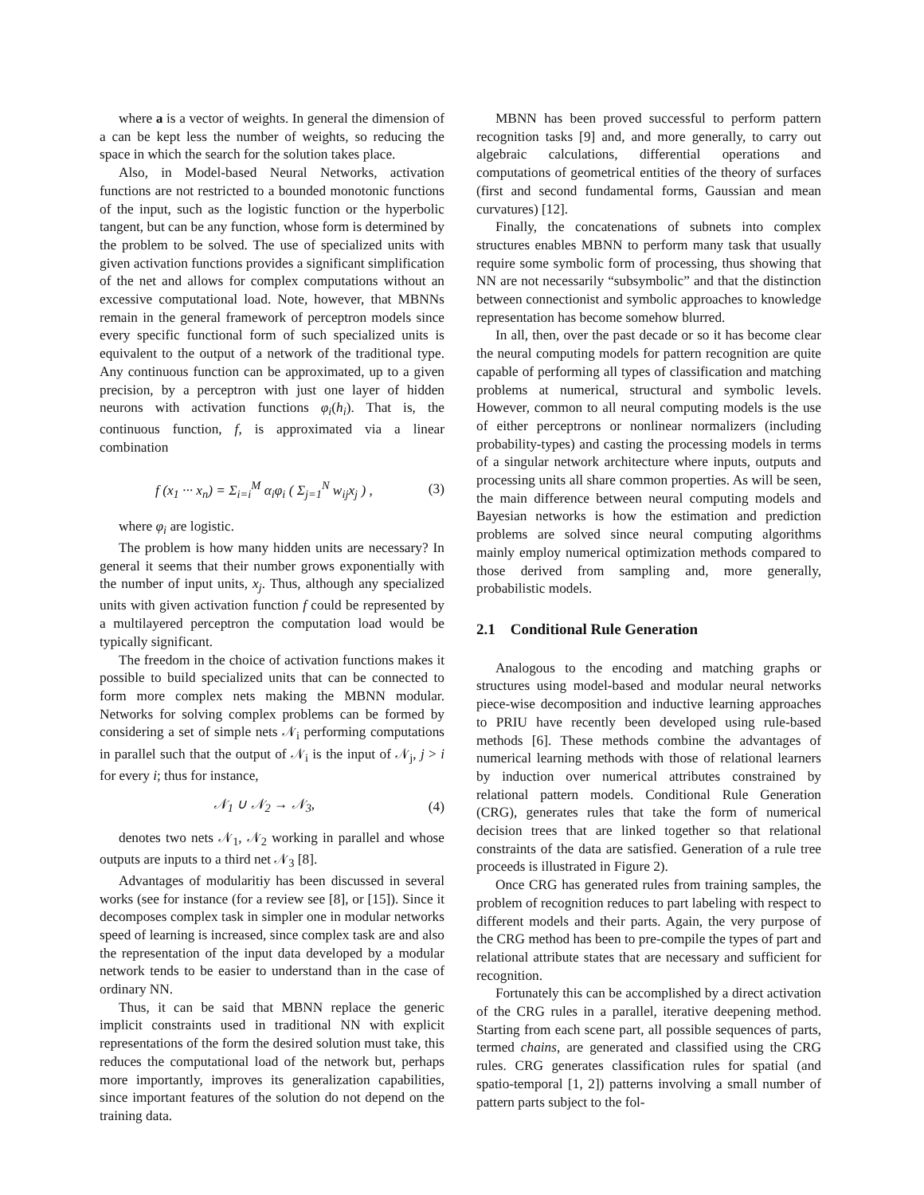where a is a vector of weights. In general the dimension of a can be kept less the number of weights, so reducing the space in which the search for the solution takes place.
Also, in Model-based Neural Networks, activation functions are not restricted to a bounded monotonic functions of the input, such as the logistic function or the hyperbolic tangent, but can be any function, whose form is determined by the problem to be solved. The use of specialized units with given activation functions provides a significant simplification of the net and allows for complex computations without an excessive computational load. Note, however, that MBNNs remain in the general framework of perceptron models since every specific functional form of such specialized units is equivalent to the output of a network of the traditional type. Any continuous function can be approximated, up to a given precision, by a perceptron with just one layer of hidden neurons with activation functions φ<sub>i</sub>(h<sub>i</sub>). That is, the continuous function, f, is approximated via a linear combination
f (x<sub>1</sub> ··· x<sub>n</sub>) = Σ<sub>i=i</sub><sup>M</sup> α<sub>i</sub>φ<sub>i</sub> ( Σ<sub>j=1</sub><sup>N</sup> w<sub>ij</sub>x<sub>j</sub> ) , (3)
where φ<sub>i</sub> are logistic.
The problem is how many hidden units are necessary? In general it seems that their number grows exponentially with the number of input units, x<sub>j</sub>. Thus, although any specialized units with given activation function f could be represented by a multilayered perceptron the computation load would be typically significant.
The freedom in the choice of activation functions makes it possible to build specialized units that can be connected to form more complex nets making the MBNN modular. Networks for solving complex problems can be formed by considering a set of simple nets 𝒩<sub>i</sub> performing computations in parallel such that the output of 𝒩<sub>i</sub> is the input of 𝒩<sub>j</sub>, j > i for every i; thus for instance,
𝒩<sub>1</sub> ∪ 𝒩<sub>2</sub> → 𝒩<sub>3</sub>, (4)
denotes two nets 𝒩<sub>1</sub>, 𝒩<sub>2</sub> working in parallel and whose outputs are inputs to a third net 𝒩<sub>3</sub> [8].
Advantages of modularitiy has been discussed in several works (see for instance (for a review see [8], or [15]). Since it decomposes complex task in simpler one in modular networks speed of learning is increased, since complex task are and also the representation of the input data developed by a modular network tends to be easier to understand than in the case of ordinary NN.
Thus, it can be said that MBNN replace the generic implicit constraints used in traditional NN with explicit representations of the form the desired solution must take, this reduces the computational load of the network but, perhaps more importantly, improves its generalization capabilities, since important features of the solution do not depend on the training data.
MBNN has been proved successful to perform pattern recognition tasks [9] and, and more generally, to carry out algebraic calculations, differential operations and computations of geometrical entities of the theory of surfaces (first and second fundamental forms, Gaussian and mean curvatures) [12].
Finally, the concatenations of subnets into complex structures enables MBNN to perform many task that usually require some symbolic form of processing, thus showing that NN are not necessarily “subsymbolic” and that the distinction between connectionist and symbolic approaches to knowledge representation has become somehow blurred.
In all, then, over the past decade or so it has become clear the neural computing models for pattern recognition are quite capable of performing all types of classification and matching problems at numerical, structural and symbolic levels. However, common to all neural computing models is the use of either perceptrons or nonlinear normalizers (including probability-types) and casting the processing models in terms of a singular network architecture where inputs, outputs and processing units all share common properties. As will be seen, the main difference between neural computing models and Bayesian networks is how the estimation and prediction problems are solved since neural computing algorithms mainly employ numerical optimization methods compared to those derived from sampling and, more generally, probabilistic models.
2.1 Conditional Rule Generation
Analogous to the encoding and matching graphs or structures using model-based and modular neural networks piece-wise decomposition and inductive learning approaches to PRIU have recently been developed using rule-based methods [6]. These methods combine the advantages of numerical learning methods with those of relational learners by induction over numerical attributes constrained by relational pattern models. Conditional Rule Generation (CRG), generates rules that take the form of numerical decision trees that are linked together so that relational constraints of the data are satisfied. Generation of a rule tree proceeds is illustrated in Figure 2).
Once CRG has generated rules from training samples, the problem of recognition reduces to part labeling with respect to different models and their parts. Again, the very purpose of the CRG method has been to pre-compile the types of part and relational attribute states that are necessary and sufficient for recognition.
Fortunately this can be accomplished by a direct activation of the CRG rules in a parallel, iterative deepening method. Starting from each scene part, all possible sequences of parts, termed chains, are generated and classified using the CRG rules. CRG generates classification rules for spatial (and spatio-temporal [1, 2]) patterns involving a small number of pattern parts subject to the fol-